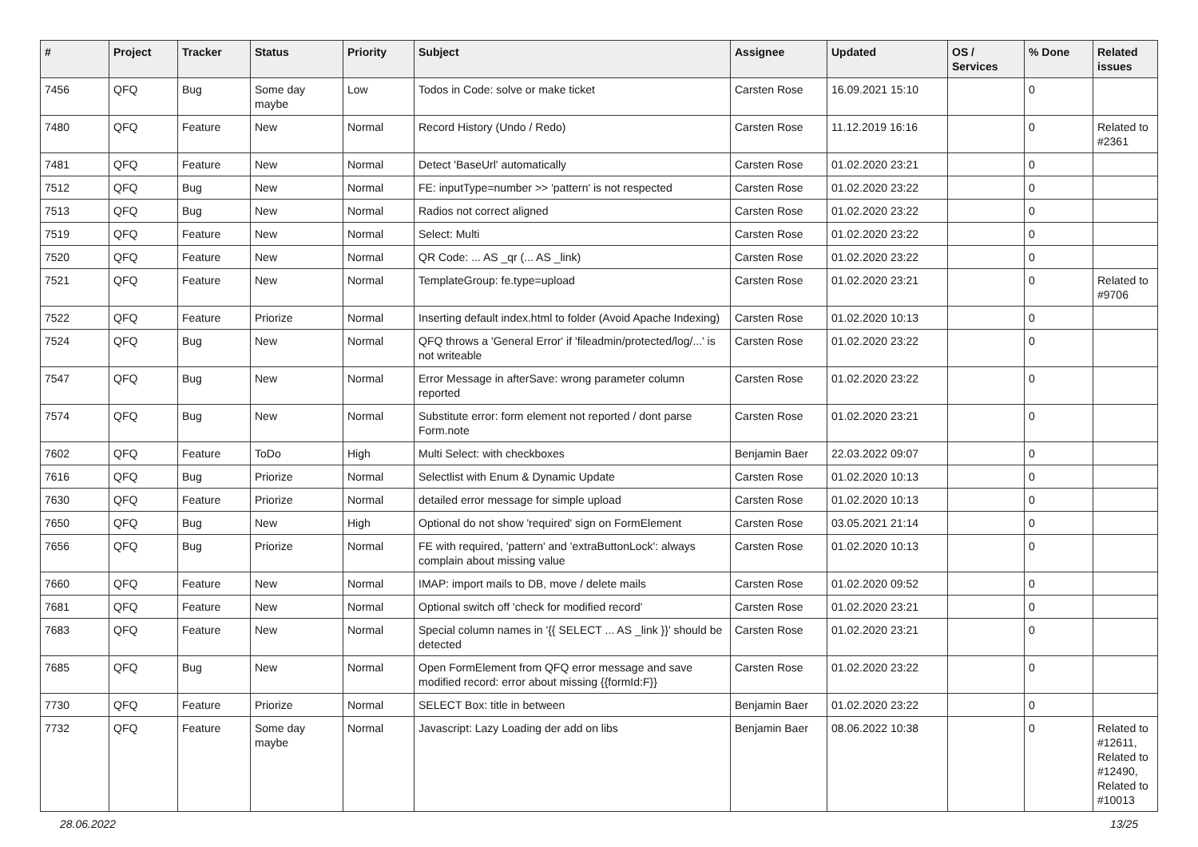| # | Project | Tracker | Status | Priority | Subject | Assignee | Updated | OS / Services | % Done | Related issues |
| --- | --- | --- | --- | --- | --- | --- | --- | --- | --- | --- |
| 7456 | QFQ | Bug | Some day maybe | Low | Todos in Code: solve or make ticket | Carsten Rose | 16.09.2021 15:10 | | 0 | |
| 7480 | QFQ | Feature | New | Normal | Record History (Undo / Redo) | Carsten Rose | 11.12.2019 16:16 | | 0 | Related to #2361 |
| 7481 | QFQ | Feature | New | Normal | Detect 'BaseUrl' automatically | Carsten Rose | 01.02.2020 23:21 | | 0 | |
| 7512 | QFQ | Bug | New | Normal | FE: inputType=number >> 'pattern' is not respected | Carsten Rose | 01.02.2020 23:22 | | 0 | |
| 7513 | QFQ | Bug | New | Normal | Radios not correct aligned | Carsten Rose | 01.02.2020 23:22 | | 0 | |
| 7519 | QFQ | Feature | New | Normal | Select: Multi | Carsten Rose | 01.02.2020 23:22 | | 0 | |
| 7520 | QFQ | Feature | New | Normal | QR Code: ... AS _qr (... AS _link) | Carsten Rose | 01.02.2020 23:22 | | 0 | |
| 7521 | QFQ | Feature | New | Normal | TemplateGroup: fe.type=upload | Carsten Rose | 01.02.2020 23:21 | | 0 | Related to #9706 |
| 7522 | QFQ | Feature | Priorize | Normal | Inserting default index.html to folder (Avoid Apache Indexing) | Carsten Rose | 01.02.2020 10:13 | | 0 | |
| 7524 | QFQ | Bug | New | Normal | QFQ throws a 'General Error' if 'fileadmin/protected/log/...' is not writeable | Carsten Rose | 01.02.2020 23:22 | | 0 | |
| 7547 | QFQ | Bug | New | Normal | Error Message in afterSave: wrong parameter column reported | Carsten Rose | 01.02.2020 23:22 | | 0 | |
| 7574 | QFQ | Bug | New | Normal | Substitute error: form element not reported / dont parse Form.note | Carsten Rose | 01.02.2020 23:21 | | 0 | |
| 7602 | QFQ | Feature | ToDo | High | Multi Select: with checkboxes | Benjamin Baer | 22.03.2022 09:07 | | 0 | |
| 7616 | QFQ | Bug | Priorize | Normal | Selectlist with Enum & Dynamic Update | Carsten Rose | 01.02.2020 10:13 | | 0 | |
| 7630 | QFQ | Feature | Priorize | Normal | detailed error message for simple upload | Carsten Rose | 01.02.2020 10:13 | | 0 | |
| 7650 | QFQ | Bug | New | High | Optional do not show 'required' sign on FormElement | Carsten Rose | 03.05.2021 21:14 | | 0 | |
| 7656 | QFQ | Bug | Priorize | Normal | FE with required, 'pattern' and 'extraButtonLock': always complain about missing value | Carsten Rose | 01.02.2020 10:13 | | 0 | |
| 7660 | QFQ | Feature | New | Normal | IMAP: import mails to DB, move / delete mails | Carsten Rose | 01.02.2020 09:52 | | 0 | |
| 7681 | QFQ | Feature | New | Normal | Optional switch off 'check for modified record' | Carsten Rose | 01.02.2020 23:21 | | 0 | |
| 7683 | QFQ | Feature | New | Normal | Special column names in '{{ SELECT ... AS _link }}' should be detected | Carsten Rose | 01.02.2020 23:21 | | 0 | |
| 7685 | QFQ | Bug | New | Normal | Open FormElement from QFQ error message and save modified record: error about missing {{formId:F}} | Carsten Rose | 01.02.2020 23:22 | | 0 | |
| 7730 | QFQ | Feature | Priorize | Normal | SELECT Box: title in between | Benjamin Baer | 01.02.2020 23:22 | | 0 | |
| 7732 | QFQ | Feature | Some day maybe | Normal | Javascript: Lazy Loading der add on libs | Benjamin Baer | 08.06.2022 10:38 | | 0 | Related to #12611, Related to #12490, Related to #10013 |
28.06.2022 13/25